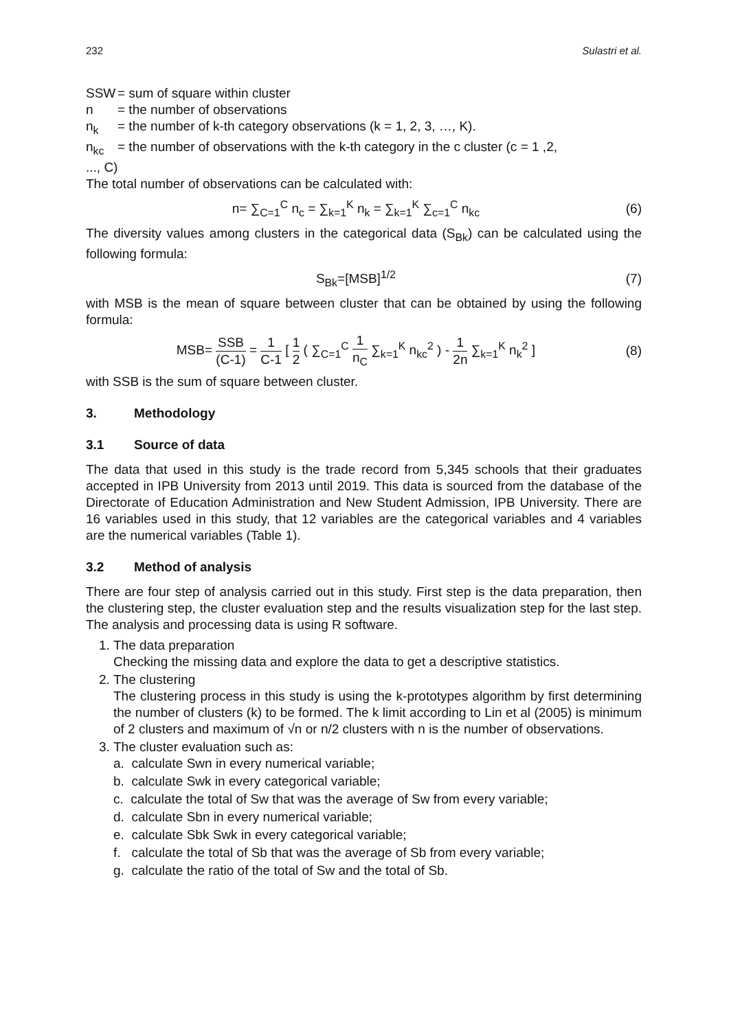232 Sulastri et al.
SSW = sum of square within cluster
n = the number of observations
n<sub>k</sub> = the number of k-th category observations (k = 1, 2, 3, …, K).
n<sub>kc</sub> = the number of observations with the k-th category in the c cluster (c = 1 ,2,
..., C)
The total number of observations can be calculated with:
n= ∑<sub>C=1</sub><sup>C</sup> n<sub>c</sub> = ∑<sub>k=1</sub><sup>K</sup> n<sub>k</sub> = ∑<sub>k=1</sub><sup>K</sup> ∑<sub>c=1</sub><sup>C</sup> n<sub>kc</sub>
(6)
The diversity values among clusters in the categorical data (S<sub>Bk</sub>) can be calculated using the following formula:
S<sub>Bk</sub>=[MSB]<sup>1/2</sup> (7)
with MSB is the mean of square between cluster that can be obtained by using the following formula:
MSB= SSB (C-1) = 1 C-1 [ 1 2 ( ∑<sub>C=1</sub><sup>C</sup> 1 n<sub>C</sub> ∑<sub>k=1</sub><sup>K</sup> n<sub>kc</sub><sup>2</sup> ) - 1 2n ∑<sub>k=1</sub><sup>K</sup> n<sub>k</sub><sup>2</sup> ]
(8)
with SSB is the sum of square between cluster.
3. Methodology
3.1 Source of data
The data that used in this study is the trade record from 5,345 schools that their graduates accepted in IPB University from 2013 until 2019. This data is sourced from the database of the Directorate of Education Administration and New Student Admission, IPB University. There are 16 variables used in this study, that 12 variables are the categorical variables and 4 variables are the numerical variables (Table 1).
3.2 Method of analysis
There are four step of analysis carried out in this study. First step is the data preparation, then the clustering step, the cluster evaluation step and the results visualization step for the last step. The analysis and processing data is using R software.
1. The data preparation
Checking the missing data and explore the data to get a descriptive statistics.
2. The clustering
The clustering process in this study is using the k-prototypes algorithm by first determining the number of clusters (k) to be formed. The k limit according to Lin et al (2005) is minimum of 2 clusters and maximum of √n or n/2 clusters with n is the number of observations.
3. The cluster evaluation such as:
a. calculate Swn in every numerical variable;
b. calculate Swk in every categorical variable;
c. calculate the total of Sw that was the average of Sw from every variable;
d. calculate Sbn in every numerical variable;
e. calculate Sbk Swk in every categorical variable;
f. calculate the total of Sb that was the average of Sb from every variable;
g. calculate the ratio of the total of Sw and the total of Sb.